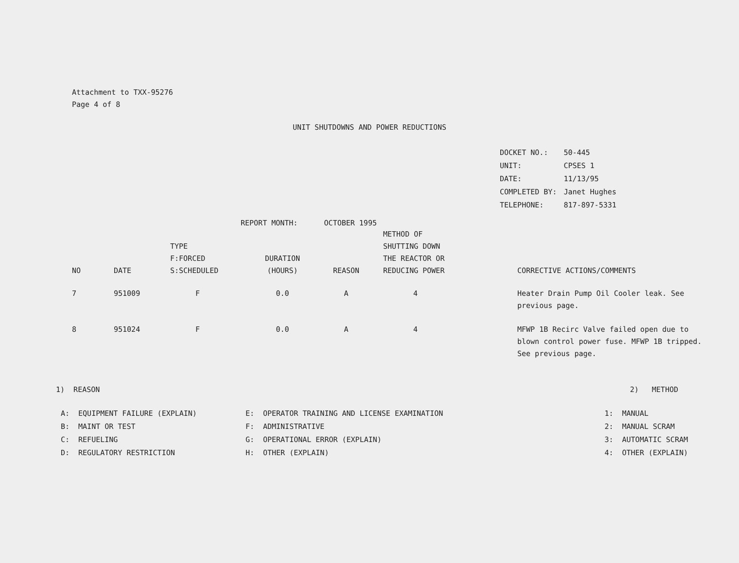Attachment to TXX-95276
Page 4 of 8
UNIT SHUTDOWNS AND POWER REDUCTIONS
| DOCKET NO.: | 50-445 |
| UNIT: | CPSES 1 |
| DATE: | 11/13/95 |
| COMPLETED BY: | Janet Hughes |
| TELEPHONE: | 817-897-5331 |
REPORT MONTH: OCTOBER 1995
| NO | DATE | TYPE F:FORCED S:SCHEDULED | DURATION (HOURS) | REASON | METHOD OF SHUTTING DOWN THE REACTOR OR REDUCING POWER | CORRECTIVE ACTIONS/COMMENTS |
| --- | --- | --- | --- | --- | --- | --- |
| 7 | 951009 | F | 0.0 | A | 4 | Heater Drain Pump Oil Cooler leak. See previous page. |
| 8 | 951024 | F | 0.0 | A | 4 | MFWP 1B Recirc Valve failed open due to blown control power fuse. MFWP 1B tripped. See previous page. |
1) REASON 2) METHOD
| A: | EQUIPMENT FAILURE (EXPLAIN) | E: | OPERATOR TRAINING AND LICENSE EXAMINATION |
| B: | MAINT OR TEST | F: | ADMINISTRATIVE |
| C: | REFUELING | G: | OPERATIONAL ERROR (EXPLAIN) |
| D: | REGULATORY RESTRICTION | H: | OTHER (EXPLAIN) |
| 1: | MANUAL |
| 2: | MANUAL SCRAM |
| 3: | AUTOMATIC SCRAM |
| 4: | OTHER (EXPLAIN) |